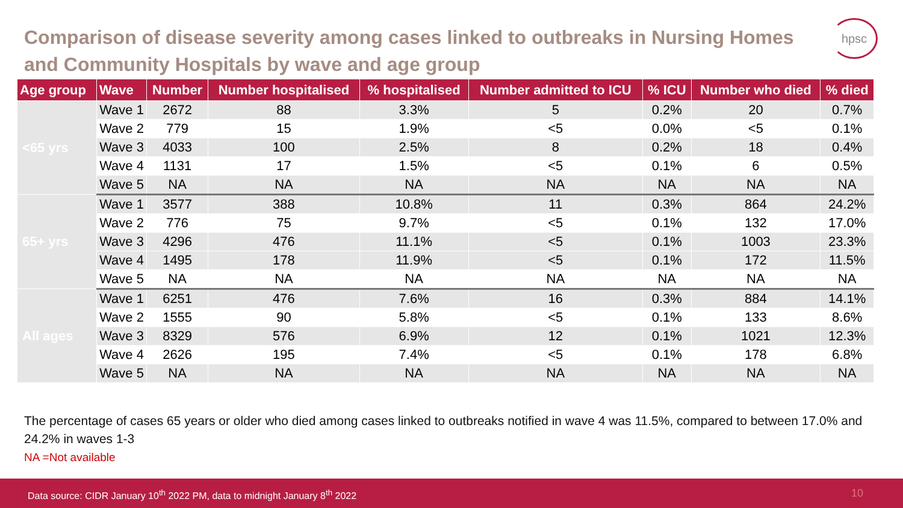Comparison of disease severity among cases linked to outbreaks in Nursing Homes and Community Hospitals by wave and age group
hpsc
| Age group | Wave | Number | Number hospitalised | % hospitalised | Number admitted to ICU | % ICU | Number who died | % died |
| --- | --- | --- | --- | --- | --- | --- | --- | --- |
| <65 yrs | Wave 1 | 2672 | 88 | 3.3% | 5 | 0.2% | 20 | 0.7% |
| | Wave 2 | 779 | 15 | 1.9% | <5 | 0.0% | <5 | 0.1% |
| | Wave 3 | 4033 | 100 | 2.5% | 8 | 0.2% | 18 | 0.4% |
| | Wave 4 | 1131 | 17 | 1.5% | <5 | 0.1% | 6 | 0.5% |
| | Wave 5 | NA | NA | NA | NA | NA | NA | NA |
| 65+ yrs | Wave 1 | 3577 | 388 | 10.8% | 11 | 0.3% | 864 | 24.2% |
| | Wave 2 | 776 | 75 | 9.7% | <5 | 0.1% | 132 | 17.0% |
| | Wave 3 | 4296 | 476 | 11.1% | <5 | 0.1% | 1003 | 23.3% |
| | Wave 4 | 1495 | 178 | 11.9% | <5 | 0.1% | 172 | 11.5% |
| | Wave 5 | NA | NA | NA | NA | NA | NA | NA |
| All ages | Wave 1 | 6251 | 476 | 7.6% | 16 | 0.3% | 884 | 14.1% |
| | Wave 2 | 1555 | 90 | 5.8% | <5 | 0.1% | 133 | 8.6% |
| | Wave 3 | 8329 | 576 | 6.9% | 12 | 0.1% | 1021 | 12.3% |
| | Wave 4 | 2626 | 195 | 7.4% | <5 | 0.1% | 178 | 6.8% |
| | Wave 5 | NA | NA | NA | NA | NA | NA | NA |
The percentage of cases 65 years or older who died among cases linked to outbreaks notified in wave 4 was 11.5%, compared to between 17.0% and 24.2% in waves 1-3
NA =Not available
Data source: CIDR January 10<sup>th</sup> 2022 PM, data to midnight January 8<sup>th</sup> 2022 10